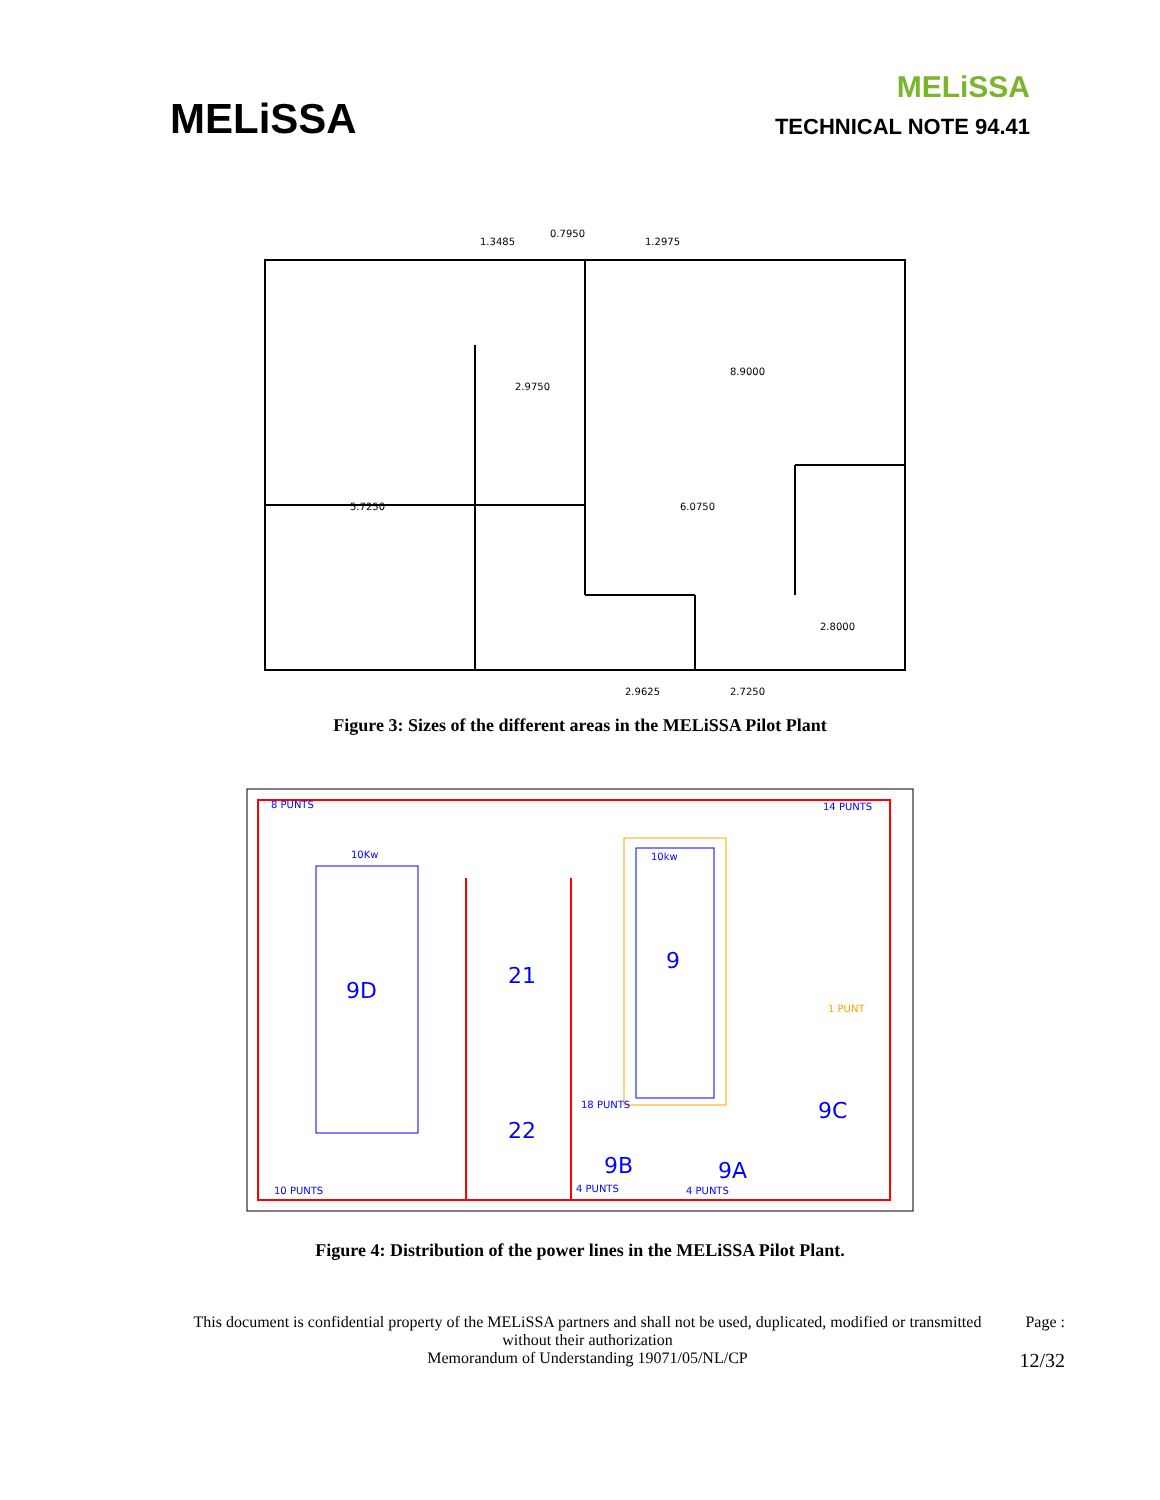MELiSSA
MELiSSA
TECHNICAL NOTE 94.41
5.7250
6.0750
8.9000
2.9750
2.8000
2.9625
2.7250
1.3485
0.7950
1.2975
Figure 3: Sizes of the different areas in the MELiSSA Pilot Plant
8 PUNTS
14 PUNTS
10Kw
10kw
10 PUNTS
4 PUNTS
4 PUNTS
1 PUNT
18 PUNTS
9D
21
9
22
9C
9B
9A
Figure 4: Distribution of the power lines in the MELiSSA Pilot Plant.
This document is confidential property of the MELiSSA partners and shall not be used, duplicated, modified or transmitted without their authorization
Memorandum of Understanding 19071/05/NL/CP
Page :
12/32